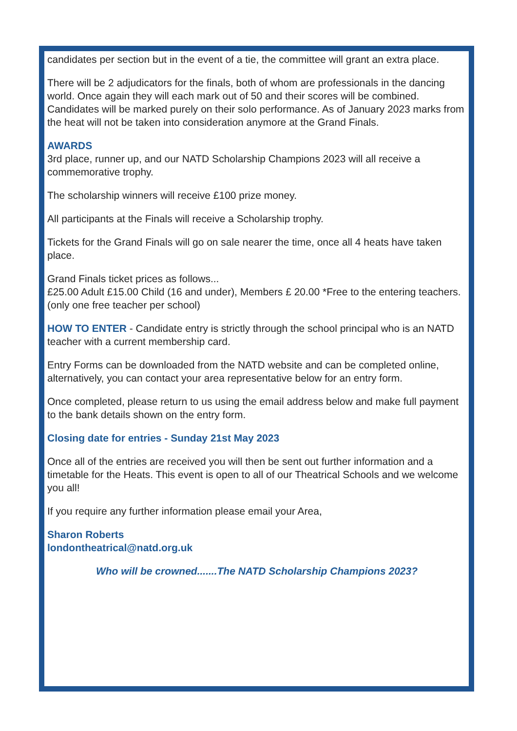candidates per section but in the event of a tie, the committee will grant an extra place.
There will be 2 adjudicators for the finals, both of whom are professionals in the dancing world. Once again they will each mark out of 50 and their scores will be combined. Candidates will be marked purely on their solo performance. As of January 2023 marks from the heat will not be taken into consideration anymore at the Grand Finals.
AWARDS
3rd place, runner up, and our NATD Scholarship Champions 2023 will all receive a commemorative trophy.
The scholarship winners will receive £100 prize money.
All participants at the Finals will receive a Scholarship trophy.
Tickets for the Grand Finals will go on sale nearer the time, once all 4 heats have taken place.
Grand Finals ticket prices as follows...
£25.00 Adult £15.00 Child (16 and under), Members £ 20.00 *Free to the entering teachers. (only one free teacher per school)
HOW TO ENTER - Candidate entry is strictly through the school principal who is an NATD teacher with a current membership card.
Entry Forms can be downloaded from the NATD website and can be completed online, alternatively, you can contact your area representative below for an entry form.
Once completed, please return to us using the email address below and make full payment to the bank details shown on the entry form.
Closing date for entries - Sunday 21st May 2023
Once all of the entries are received you will then be sent out further information and a timetable for the Heats. This event is open to all of our Theatrical Schools and we welcome you all!
If you require any further information please email your Area,
Sharon Roberts
londontheatrical@natd.org.uk
Who will be crowned.......The NATD Scholarship Champions 2023?